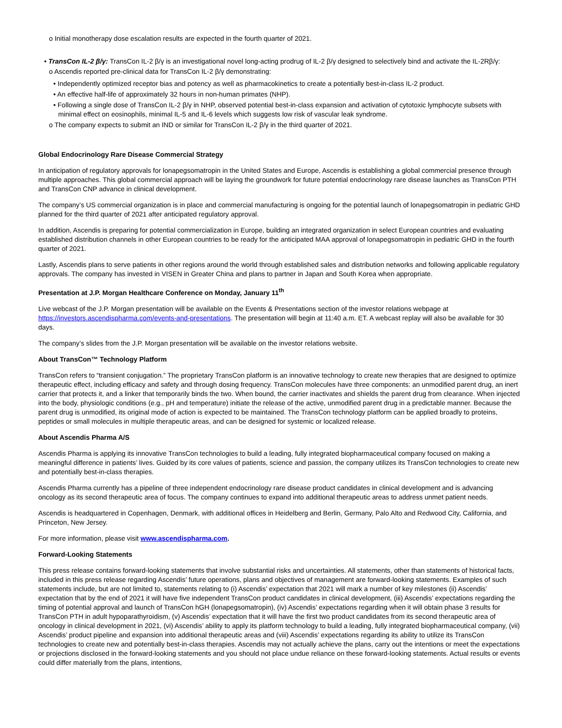o Initial monotherapy dose escalation results are expected in the fourth quarter of 2021.
• TransCon IL-2 β/γ: TransCon IL-2 β/γ is an investigational novel long-acting prodrug of IL-2 β/γ designed to selectively bind and activate the IL-2Rβ/γ:
o Ascendis reported pre-clinical data for TransCon IL-2 β/γ demonstrating:
• Independently optimized receptor bias and potency as well as pharmacokinetics to create a potentially best-in-class IL-2 product.
• An effective half-life of approximately 32 hours in non-human primates (NHP).
• Following a single dose of TransCon IL-2 β/γ in NHP, observed potential best-in-class expansion and activation of cytotoxic lymphocyte subsets with minimal effect on eosinophils, minimal IL-5 and IL-6 levels which suggests low risk of vascular leak syndrome.
o The company expects to submit an IND or similar for TransCon IL-2 β/γ in the third quarter of 2021.
Global Endocrinology Rare Disease Commercial Strategy
In anticipation of regulatory approvals for lonapegsomatropin in the United States and Europe, Ascendis is establishing a global commercial presence through multiple approaches. This global commercial approach will be laying the groundwork for future potential endocrinology rare disease launches as TransCon PTH and TransCon CNP advance in clinical development.
The company’s US commercial organization is in place and commercial manufacturing is ongoing for the potential launch of lonapegsomatropin in pediatric GHD planned for the third quarter of 2021 after anticipated regulatory approval.
In addition, Ascendis is preparing for potential commercialization in Europe, building an integrated organization in select European countries and evaluating established distribution channels in other European countries to be ready for the anticipated MAA approval of lonapegsomatropin in pediatric GHD in the fourth quarter of 2021.
Lastly, Ascendis plans to serve patients in other regions around the world through established sales and distribution networks and following applicable regulatory approvals. The company has invested in VISEN in Greater China and plans to partner in Japan and South Korea when appropriate.
Presentation at J.P. Morgan Healthcare Conference on Monday, January 11<sup>th</sup>
Live webcast of the J.P. Morgan presentation will be available on the Events & Presentations section of the investor relations webpage at https://investors.ascendispharma.com/events-and-presentations. The presentation will begin at 11:40 a.m. ET. A webcast replay will also be available for 30 days.
The company’s slides from the J.P. Morgan presentation will be available on the investor relations website.
About TransCon™ Technology Platform
TransCon refers to “transient conjugation.” The proprietary TransCon platform is an innovative technology to create new therapies that are designed to optimize therapeutic effect, including efficacy and safety and through dosing frequency. TransCon molecules have three components: an unmodified parent drug, an inert carrier that protects it, and a linker that temporarily binds the two. When bound, the carrier inactivates and shields the parent drug from clearance. When injected into the body, physiologic conditions (e.g., pH and temperature) initiate the release of the active, unmodified parent drug in a predictable manner. Because the parent drug is unmodified, its original mode of action is expected to be maintained. The TransCon technology platform can be applied broadly to proteins, peptides or small molecules in multiple therapeutic areas, and can be designed for systemic or localized release.
About Ascendis Pharma A/S
Ascendis Pharma is applying its innovative TransCon technologies to build a leading, fully integrated biopharmaceutical company focused on making a meaningful difference in patients’ lives. Guided by its core values of patients, science and passion, the company utilizes its TransCon technologies to create new and potentially best-in-class therapies.
Ascendis Pharma currently has a pipeline of three independent endocrinology rare disease product candidates in clinical development and is advancing oncology as its second therapeutic area of focus. The company continues to expand into additional therapeutic areas to address unmet patient needs.
Ascendis is headquartered in Copenhagen, Denmark, with additional offices in Heidelberg and Berlin, Germany, Palo Alto and Redwood City, California, and Princeton, New Jersey.
For more information, please visit www.ascendispharma.com.
Forward-Looking Statements
This press release contains forward-looking statements that involve substantial risks and uncertainties. All statements, other than statements of historical facts, included in this press release regarding Ascendis’ future operations, plans and objectives of management are forward-looking statements. Examples of such statements include, but are not limited to, statements relating to (i) Ascendis’ expectation that 2021 will mark a number of key milestones (ii) Ascendis’ expectation that by the end of 2021 it will have five independent TransCon product candidates in clinical development, (iii) Ascendis’ expectations regarding the timing of potential approval and launch of TransCon hGH (lonapegsomatropin), (iv) Ascendis’ expectations regarding when it will obtain phase 3 results for TransCon PTH in adult hypoparathyroidism, (v) Ascendis’ expectation that it will have the first two product candidates from its second therapeutic area of oncology in clinical development in 2021, (vi) Ascendis’ ability to apply its platform technology to build a leading, fully integrated biopharmaceutical company, (vii) Ascendis’ product pipeline and expansion into additional therapeutic areas and (viii) Ascendis’ expectations regarding its ability to utilize its TransCon technologies to create new and potentially best-in-class therapies. Ascendis may not actually achieve the plans, carry out the intentions or meet the expectations or projections disclosed in the forward-looking statements and you should not place undue reliance on these forward-looking statements. Actual results or events could differ materially from the plans, intentions,